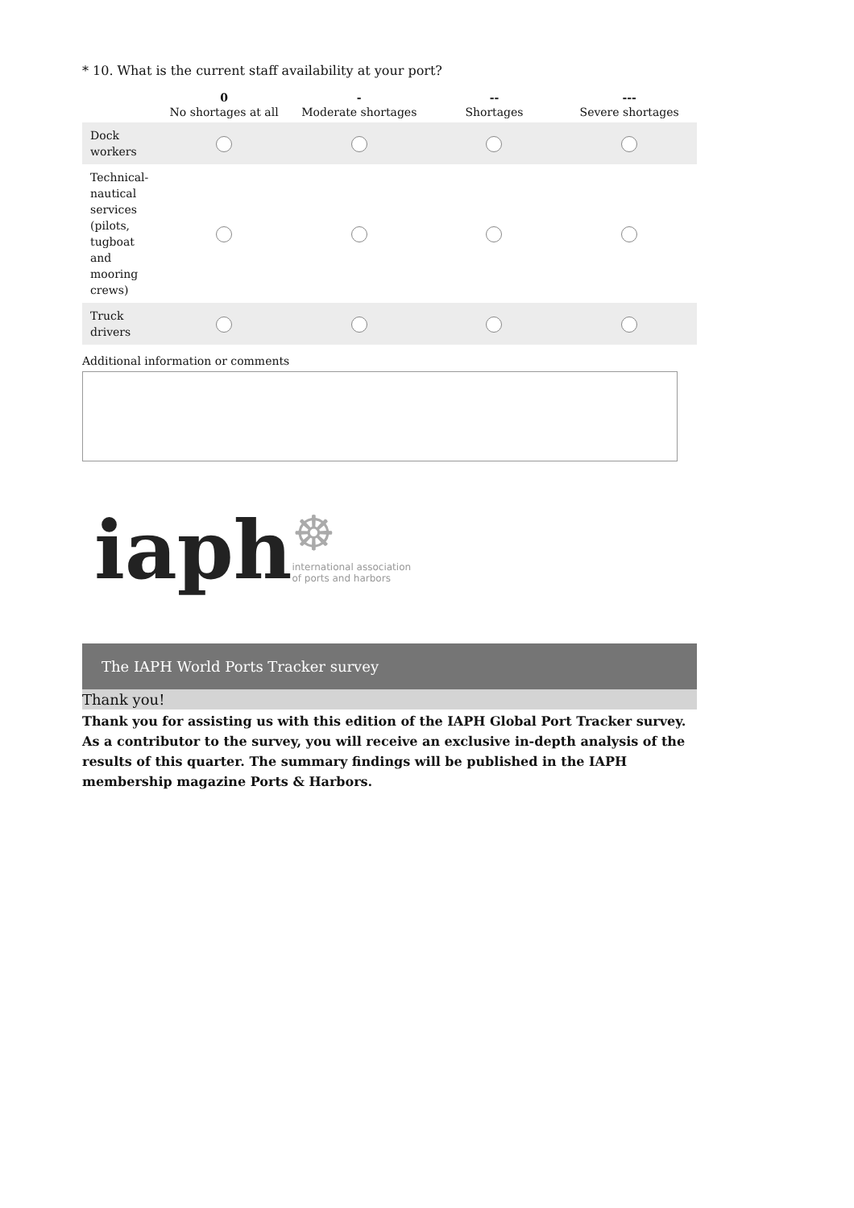* 10. What is the current staff availability at your port?
| | 0 No shortages at all | - Moderate shortages | -- Shortages | --- Severe shortages |
| --- | --- | --- | --- | --- |
| Dock workers | | | | |
| Technical-nautical services (pilots, tugboat and mooring crews) | | | | |
| Truck drivers | | | | |
Additional information or comments
iaph
☸
international association
of ports and harbors
The IAPH World Ports Tracker survey
Thank you!
Thank you for assisting us with this edition of the IAPH Global Port Tracker survey. As a contributor to the survey, you will receive an exclusive in-depth analysis of the results of this quarter. The summary findings will be published in the IAPH membership magazine Ports & Harbors.